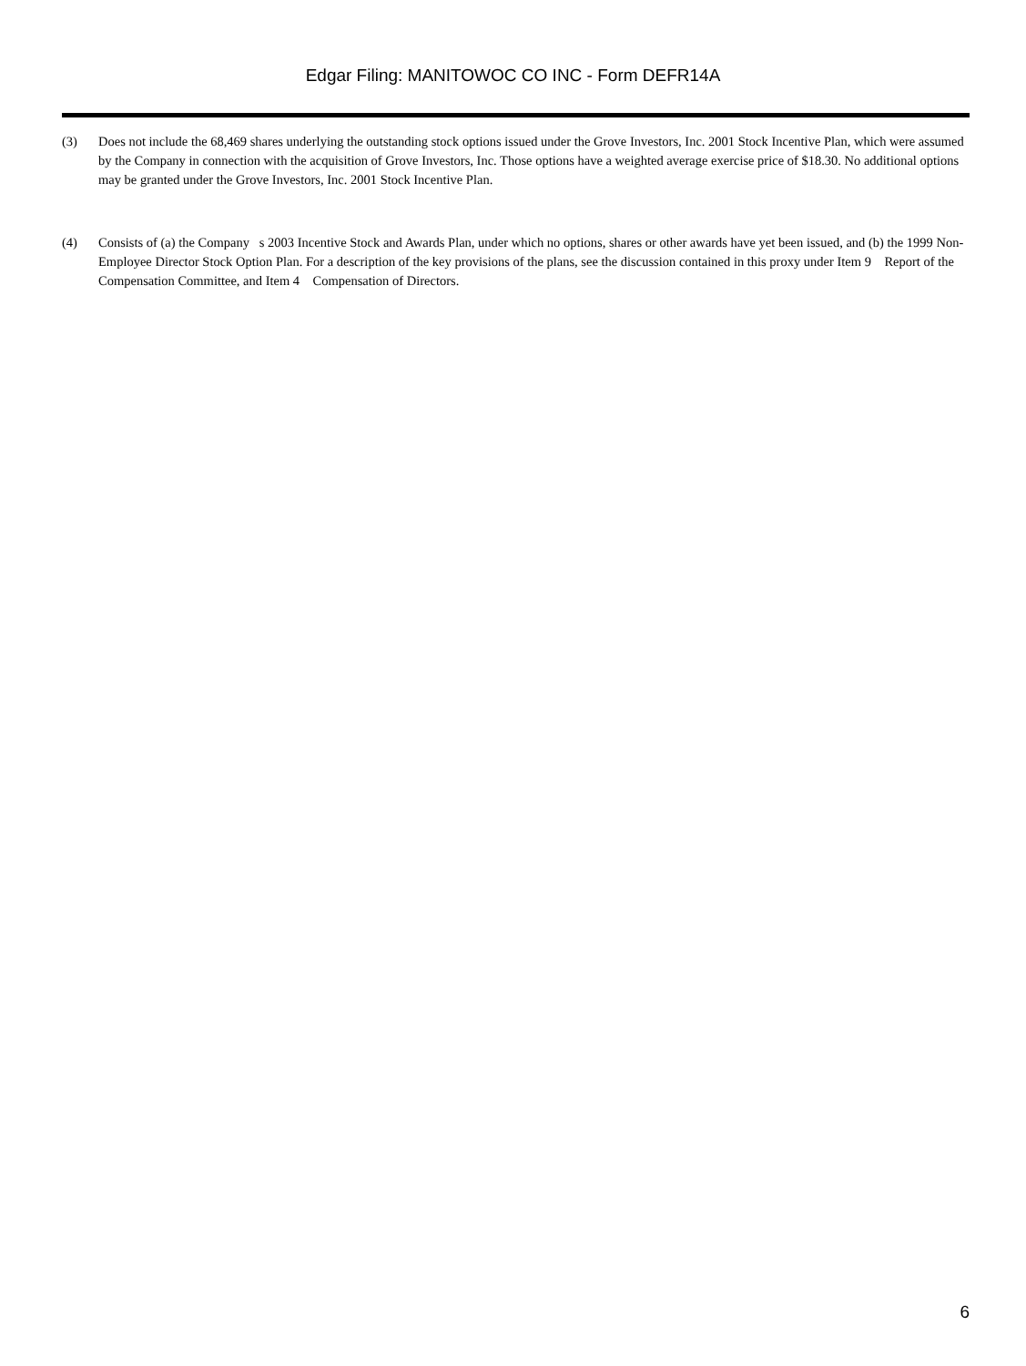Edgar Filing: MANITOWOC CO INC - Form DEFR14A
(3) Does not include the 68,469 shares underlying the outstanding stock options issued under the Grove Investors, Inc. 2001 Stock Incentive Plan, which were assumed by the Company in connection with the acquisition of Grove Investors, Inc. Those options have a weighted average exercise price of $18.30. No additional options may be granted under the Grove Investors, Inc. 2001 Stock Incentive Plan.
(4) Consists of (a) the Company s 2003 Incentive Stock and Awards Plan, under which no options, shares or other awards have yet been issued, and (b) the 1999 Non-Employee Director Stock Option Plan. For a description of the key provisions of the plans, see the discussion contained in this proxy under Item 9 Report of the Compensation Committee, and Item 4 Compensation of Directors.
6